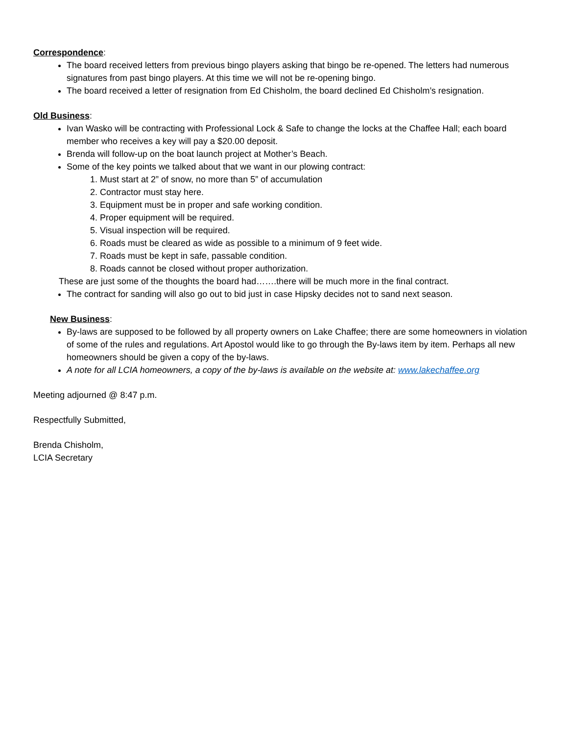Correspondence:
The board received letters from previous bingo players asking that bingo be re-opened. The letters had numerous signatures from past bingo players. At this time we will not be re-opening bingo.
The board received a letter of resignation from Ed Chisholm, the board declined Ed Chisholm’s resignation.
Old Business:
Ivan Wasko will be contracting with Professional Lock & Safe to change the locks at the Chaffee Hall; each board member who receives a key will pay a $20.00 deposit.
Brenda will follow-up on the boat launch project at Mother’s Beach.
Some of the key points we talked about that we want in our plowing contract:
1. Must start at 2” of snow, no more than 5” of accumulation
2. Contractor must stay here.
3. Equipment must be in proper and safe working condition.
4. Proper equipment will be required.
5. Visual inspection will be required.
6. Roads must be cleared as wide as possible to a minimum of 9 feet wide.
7. Roads must be kept in safe, passable condition.
8. Roads cannot be closed without proper authorization.
These are just some of the thoughts the board had…….there will be much more in the final contract.
The contract for sanding will also go out to bid just in case Hipsky decides not to sand next season.
New Business:
By-laws are supposed to be followed by all property owners on Lake Chaffee; there are some homeowners in violation of some of the rules and regulations. Art Apostol would like to go through the By-laws item by item. Perhaps all new homeowners should be given a copy of the by-laws.
A note for all LCIA homeowners, a copy of the by-laws is available on the website at: www.lakechaffee.org
Meeting adjourned @ 8:47 p.m.
Respectfully Submitted,
Brenda Chisholm,
LCIA Secretary